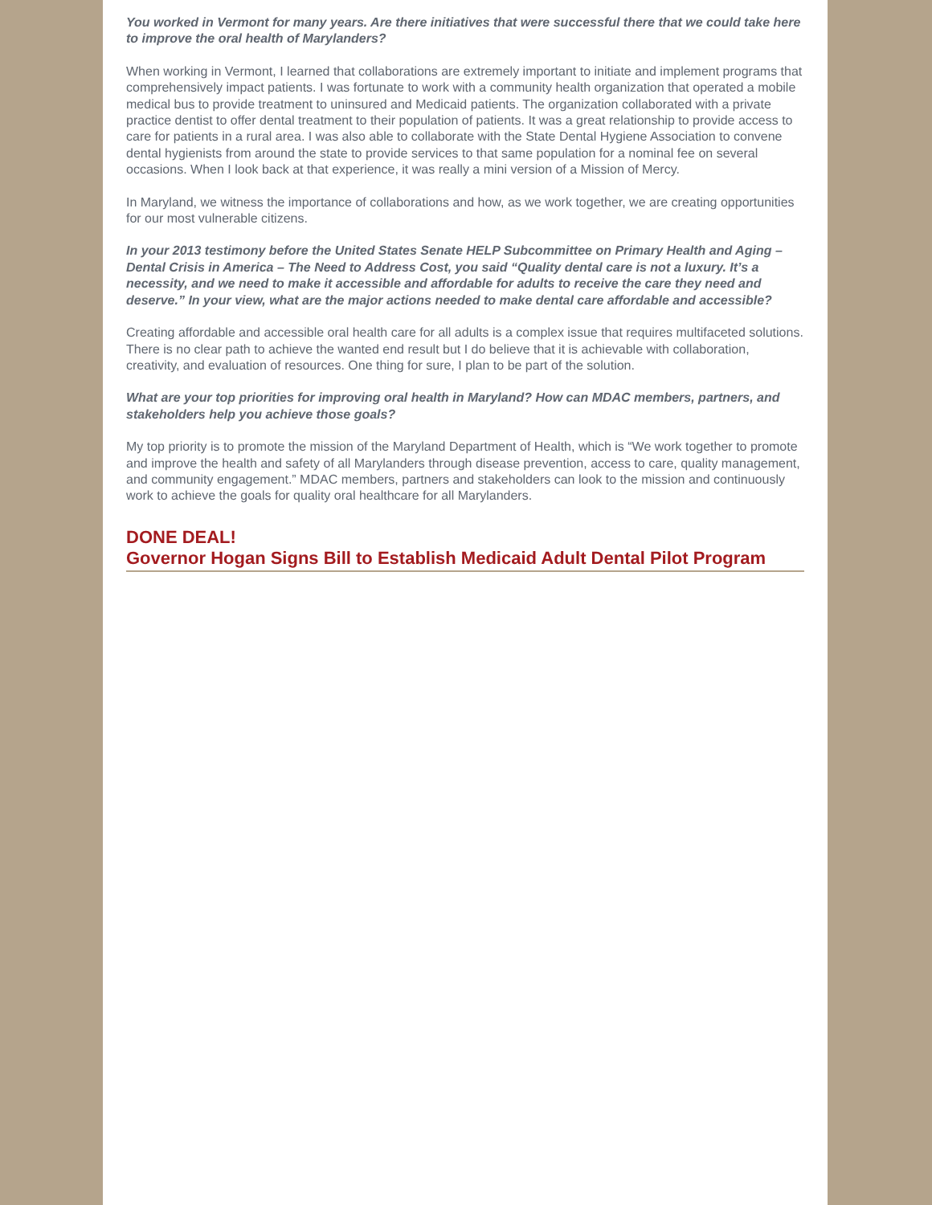You worked in Vermont for many years. Are there initiatives that were successful there that we could take here to improve the oral health of Marylanders?
When working in Vermont, I learned that collaborations are extremely important to initiate and implement programs that comprehensively impact patients. I was fortunate to work with a community health organization that operated a mobile medical bus to provide treatment to uninsured and Medicaid patients. The organization collaborated with a private practice dentist to offer dental treatment to their population of patients. It was a great relationship to provide access to care for patients in a rural area. I was also able to collaborate with the State Dental Hygiene Association to convene dental hygienists from around the state to provide services to that same population for a nominal fee on several occasions. When I look back at that experience, it was really a mini version of a Mission of Mercy.
In Maryland, we witness the importance of collaborations and how, as we work together, we are creating opportunities for our most vulnerable citizens.
In your 2013 testimony before the United States Senate HELP Subcommittee on Primary Health and Aging – Dental Crisis in America – The Need to Address Cost, you said “Quality dental care is not a luxury. It’s a necessity, and we need to make it accessible and affordable for adults to receive the care they need and deserve.” In your view, what are the major actions needed to make dental care affordable and accessible?
Creating affordable and accessible oral health care for all adults is a complex issue that requires multifaceted solutions. There is no clear path to achieve the wanted end result but I do believe that it is achievable with collaboration, creativity, and evaluation of resources. One thing for sure, I plan to be part of the solution.
What are your top priorities for improving oral health in Maryland? How can MDAC members, partners, and stakeholders help you achieve those goals?
My top priority is to promote the mission of the Maryland Department of Health, which is “We work together to promote and improve the health and safety of all Marylanders through disease prevention, access to care, quality management, and community engagement.” MDAC members, partners and stakeholders can look to the mission and continuously work to achieve the goals for quality oral healthcare for all Marylanders.
DONE DEAL!
Governor Hogan Signs Bill to Establish Medicaid Adult Dental Pilot Program